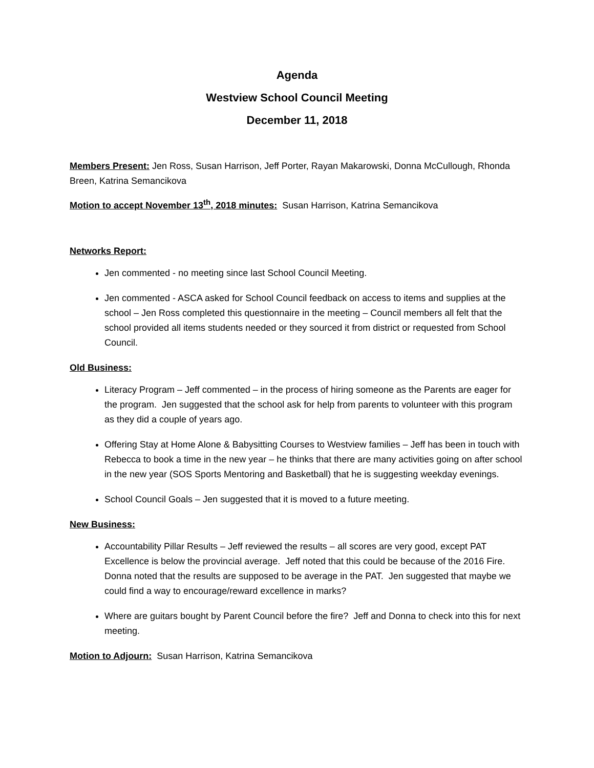Agenda
Westview School Council Meeting
December 11, 2018
Members Present: Jen Ross, Susan Harrison, Jeff Porter, Rayan Makarowski, Donna McCullough, Rhonda Breen, Katrina Semancikova
Motion to accept November 13<sup>th</sup>, 2018 minutes: Susan Harrison, Katrina Semancikova
Networks Report:
Jen commented - no meeting since last School Council Meeting.
Jen commented - ASCA asked for School Council feedback on access to items and supplies at the school – Jen Ross completed this questionnaire in the meeting – Council members all felt that the school provided all items students needed or they sourced it from district or requested from School Council.
Old Business:
Literacy Program – Jeff commented – in the process of hiring someone as the Parents are eager for the program. Jen suggested that the school ask for help from parents to volunteer with this program as they did a couple of years ago.
Offering Stay at Home Alone & Babysitting Courses to Westview families – Jeff has been in touch with Rebecca to book a time in the new year – he thinks that there are many activities going on after school in the new year (SOS Sports Mentoring and Basketball) that he is suggesting weekday evenings.
School Council Goals – Jen suggested that it is moved to a future meeting.
New Business:
Accountability Pillar Results – Jeff reviewed the results – all scores are very good, except PAT Excellence is below the provincial average. Jeff noted that this could be because of the 2016 Fire. Donna noted that the results are supposed to be average in the PAT. Jen suggested that maybe we could find a way to encourage/reward excellence in marks?
Where are guitars bought by Parent Council before the fire? Jeff and Donna to check into this for next meeting.
Motion to Adjourn: Susan Harrison, Katrina Semancikova